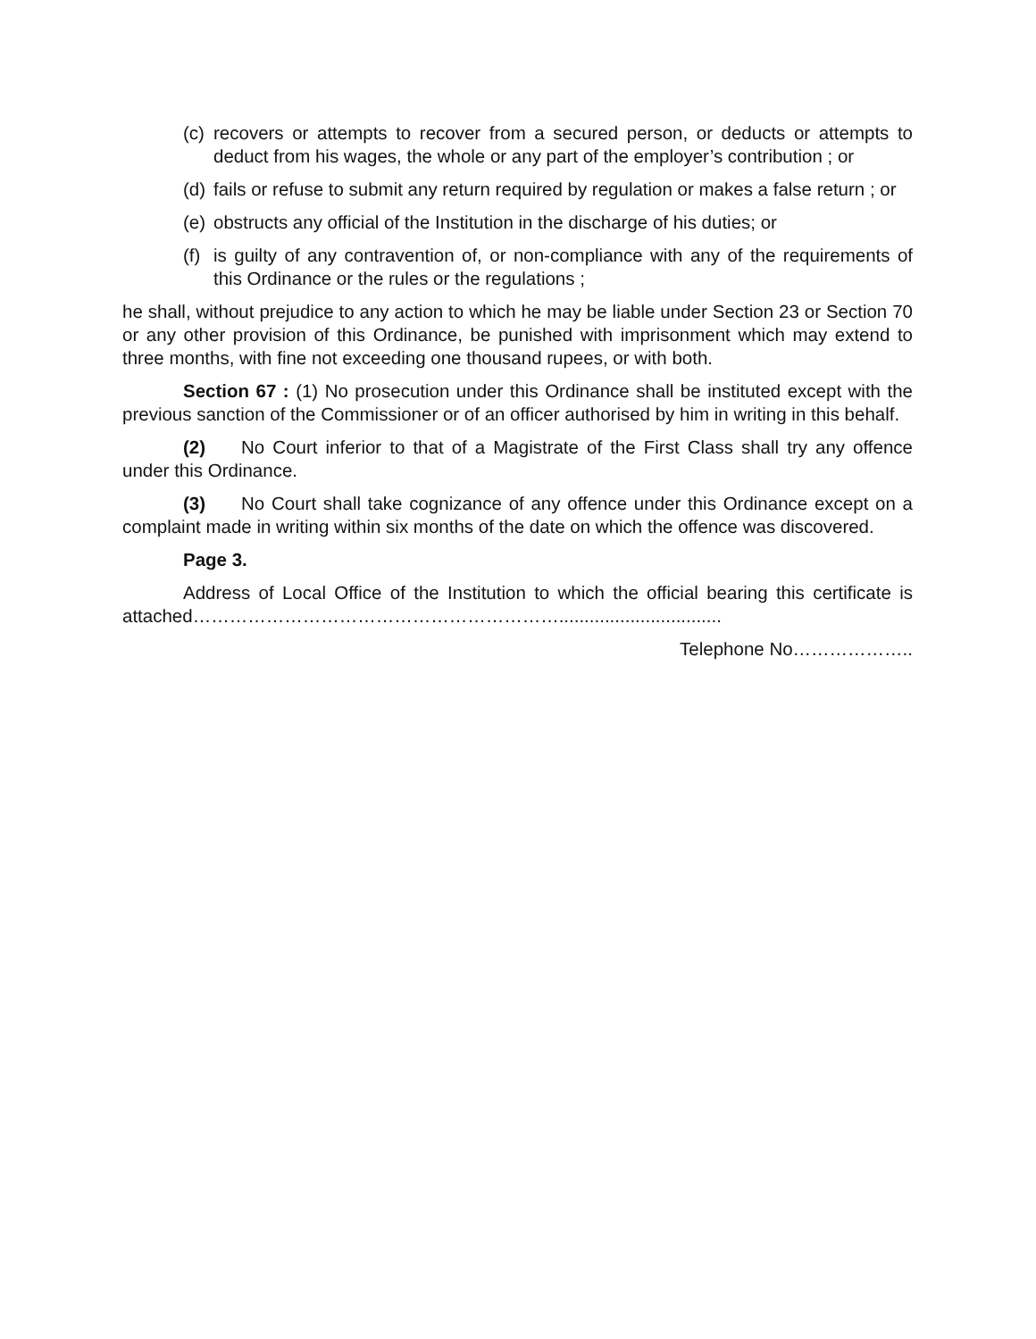(c) recovers or attempts to recover from a secured person, or deducts or attempts to deduct from his wages, the whole or any part of the employer’s contribution ; or
(d) fails or refuse to submit any return required by regulation or makes a false return ; or
(e) obstructs any official of the Institution in the discharge of his duties; or
(f) is guilty of any contravention of, or non-compliance with any of the requirements of this Ordinance or the rules or the regulations ;
he shall, without prejudice to any action to which he may be liable under Section 23 or Section 70 or any other provision of this Ordinance, be punished with imprisonment which may extend to three months, with fine not exceeding one thousand rupees, or with both.
Section 67 : (1) No prosecution under this Ordinance shall be instituted except with the previous sanction of the Commissioner or of an officer authorised by him in writing in this behalf.
(2) No Court inferior to that of a Magistrate of the First Class shall try any offence under this Ordinance.
(3) No Court shall take cognizance of any offence under this Ordinance except on a complaint made in writing within six months of the date on which the offence was discovered.
Page 3.
Address of Local Office of the Institution to which the official bearing this certificate is attached……………………………………………………................................
Telephone No………………..